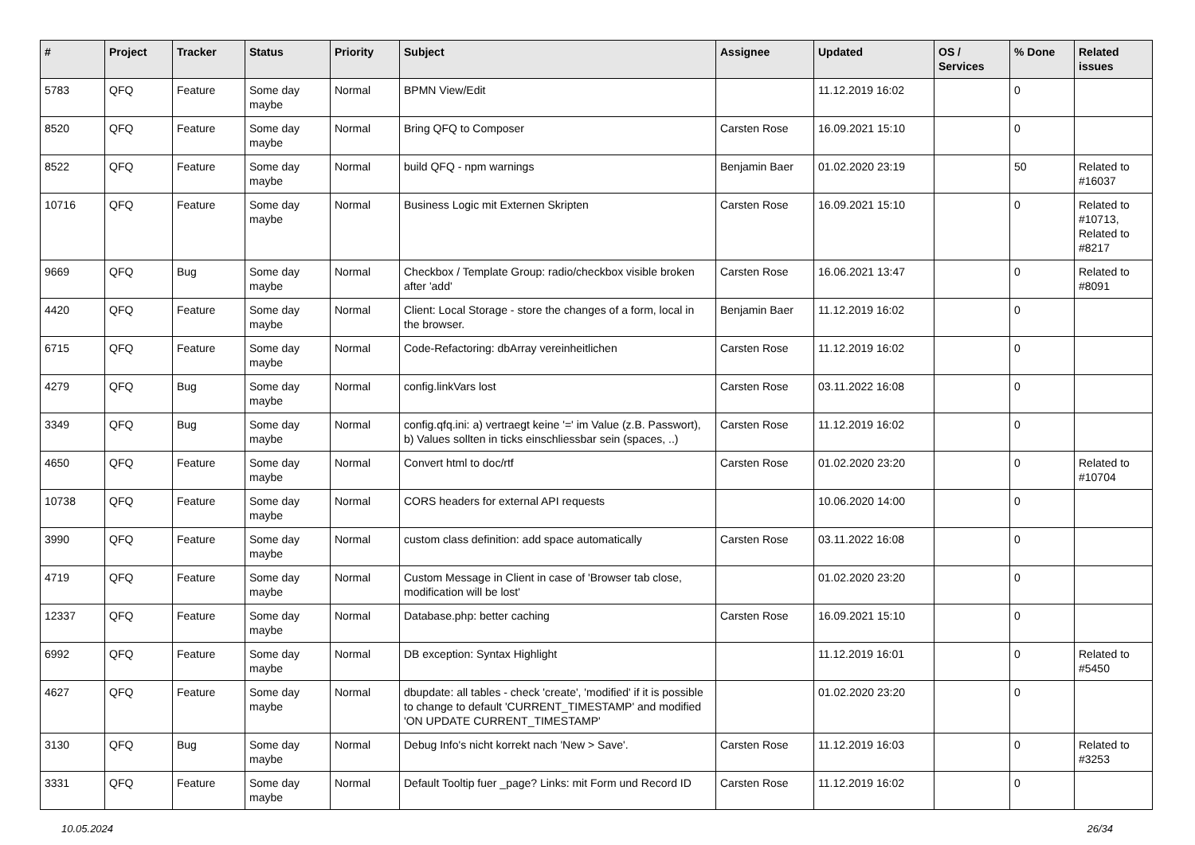| # | Project | Tracker | Status | Priority | Subject | Assignee | Updated | OS / Services | % Done | Related issues |
| --- | --- | --- | --- | --- | --- | --- | --- | --- | --- | --- |
| 5783 | QFQ | Feature | Some day maybe | Normal | BPMN View/Edit | | 11.12.2019 16:02 | | 0 | |
| 8520 | QFQ | Feature | Some day maybe | Normal | Bring QFQ to Composer | Carsten Rose | 16.09.2021 15:10 | | 0 | |
| 8522 | QFQ | Feature | Some day maybe | Normal | build QFQ - npm warnings | Benjamin Baer | 01.02.2020 23:19 | | 50 | Related to #16037 |
| 10716 | QFQ | Feature | Some day maybe | Normal | Business Logic mit Externen Skripten | Carsten Rose | 16.09.2021 15:10 | | 0 | Related to #10713, Related to #8217 |
| 9669 | QFQ | Bug | Some day maybe | Normal | Checkbox / Template Group: radio/checkbox visible broken after 'add' | Carsten Rose | 16.06.2021 13:47 | | 0 | Related to #8091 |
| 4420 | QFQ | Feature | Some day maybe | Normal | Client: Local Storage - store the changes of a form, local in the browser. | Benjamin Baer | 11.12.2019 16:02 | | 0 | |
| 6715 | QFQ | Feature | Some day maybe | Normal | Code-Refactoring: dbArray vereinheitlichen | Carsten Rose | 11.12.2019 16:02 | | 0 | |
| 4279 | QFQ | Bug | Some day maybe | Normal | config.linkVars lost | Carsten Rose | 03.11.2022 16:08 | | 0 | |
| 3349 | QFQ | Bug | Some day maybe | Normal | config.qfq.ini: a) vertraegt keine '=' im Value (z.B. Passwort), b) Values sollten in ticks einschliessbar sein (spaces, ..) | Carsten Rose | 11.12.2019 16:02 | | 0 | |
| 4650 | QFQ | Feature | Some day maybe | Normal | Convert html to doc/rtf | Carsten Rose | 01.02.2020 23:20 | | 0 | Related to #10704 |
| 10738 | QFQ | Feature | Some day maybe | Normal | CORS headers for external API requests | | 10.06.2020 14:00 | | 0 | |
| 3990 | QFQ | Feature | Some day maybe | Normal | custom class definition: add space automatically | Carsten Rose | 03.11.2022 16:08 | | 0 | |
| 4719 | QFQ | Feature | Some day maybe | Normal | Custom Message in Client in case of 'Browser tab close, modification will be lost' | | 01.02.2020 23:20 | | 0 | |
| 12337 | QFQ | Feature | Some day maybe | Normal | Database.php: better caching | Carsten Rose | 16.09.2021 15:10 | | 0 | |
| 6992 | QFQ | Feature | Some day maybe | Normal | DB exception: Syntax Highlight | | 11.12.2019 16:01 | | 0 | Related to #5450 |
| 4627 | QFQ | Feature | Some day maybe | Normal | dbupdate: all tables - check 'create', 'modified' if it is possible to change to default 'CURRENT_TIMESTAMP' and modified 'ON UPDATE CURRENT_TIMESTAMP' | | 01.02.2020 23:20 | | 0 | |
| 3130 | QFQ | Bug | Some day maybe | Normal | Debug Info's nicht korrekt nach 'New > Save'. | Carsten Rose | 11.12.2019 16:03 | | 0 | Related to #3253 |
| 3331 | QFQ | Feature | Some day maybe | Normal | Default Tooltip fuer _page? Links: mit Form und Record ID | Carsten Rose | 11.12.2019 16:02 | | 0 | |
10.05.2024 26/34